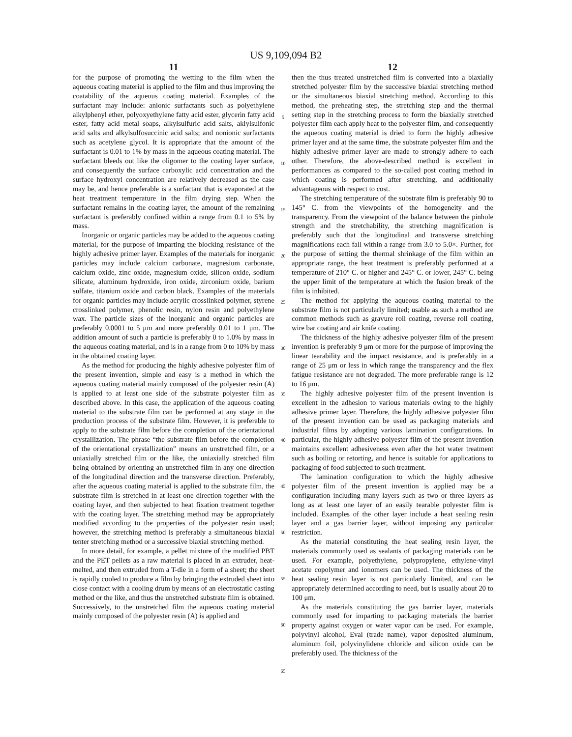US 9,109,094 B2
11
for the purpose of promoting the wetting to the film when the aqueous coating material is applied to the film and thus improving the coatability of the aqueous coating material. Examples of the surfactant may include: anionic surfactants such as polyethylene alkylphenyl ether, polyoxyethylene fatty acid ester, glycerin fatty acid ester, fatty acid metal soaps, alkylsulfuric acid salts, aklylsulfonic acid salts and alkylsulfosuccinic acid salts; and nonionic surfactants such as acetylene glycol. It is appropriate that the amount of the surfactant is 0.01 to 1% by mass in the aqueous coating material. The surfactant bleeds out like the oligomer to the coating layer surface, and consequently the surface carboxylic acid concentration and the surface hydroxyl concentration are relatively decreased as the case may be, and hence preferable is a surfactant that is evaporated at the heat treatment temperature in the film drying step. When the surfactant remains in the coating layer, the amount of the remaining surfactant is preferably confined within a range from 0.1 to 5% by mass.
Inorganic or organic particles may be added to the aqueous coating material, for the purpose of imparting the blocking resistance of the highly adhesive primer layer. Examples of the materials for inorganic particles may include calcium carbonate, magnesium carbonate, calcium oxide, zinc oxide, magnesium oxide, silicon oxide, sodium silicate, aluminum hydroxide, iron oxide, zirconium oxide, barium sulfate, titanium oxide and carbon black. Examples of the materials for organic particles may include acrylic crosslinked polymer, styrene crosslinked polymer, phenolic resin, nylon resin and polyethylene wax. The particle sizes of the inorganic and organic particles are preferably 0.0001 to 5 μm and more preferably 0.01 to 1 μm. The addition amount of such a particle is preferably 0 to 1.0% by mass in the aqueous coating material, and is in a range from 0 to 10% by mass in the obtained coating layer.
As the method for producing the highly adhesive polyester film of the present invention, simple and easy is a method in which the aqueous coating material mainly composed of the polyester resin (A) is applied to at least one side of the substrate polyester film as described above. In this case, the application of the aqueous coating material to the substrate film can be performed at any stage in the production process of the substrate film. However, it is preferable to apply to the substrate film before the completion of the orientational crystallization. The phrase “the substrate film before the completion of the orientational crystallization” means an unstretched film, or a uniaxially stretched film or the like, the uniaxially stretched film being obtained by orienting an unstretched film in any one direction of the longitudinal direction and the transverse direction. Preferably, after the aqueous coating material is applied to the substrate film, the substrate film is stretched in at least one direction together with the coating layer, and then subjected to heat fixation treatment together with the coating layer. The stretching method may be appropriately modified according to the properties of the polyester resin used; however, the stretching method is preferably a simultaneous biaxial tenter stretching method or a successive biaxial stretching method.
In more detail, for example, a pellet mixture of the modified PBT and the PET pellets as a raw material is placed in an extruder, heat-melted, and then extruded from a T-die in a form of a sheet; the sheet is rapidly cooled to produce a film by bringing the extruded sheet into close contact with a cooling drum by means of an electrostatic casting method or the like, and thus the unstretched substrate film is obtained. Successively, to the unstretched film the aqueous coating material mainly composed of the polyester resin (A) is applied and
5
10
15
20
25
30
35
40
45
50
55
60
65
12
then the thus treated unstretched film is converted into a biaxially stretched polyester film by the successive biaxial stretching method or the simultaneous biaxial stretching method. According to this method, the preheating step, the stretching step and the thermal setting step in the stretching process to form the biaxially stretched polyester film each apply heat to the polyester film, and consequently the aqueous coating material is dried to form the highly adhesive primer layer and at the same time, the substrate polyester film and the highly adhesive primer layer are made to strongly adhere to each other. Therefore, the above-described method is excellent in performances as compared to the so-called post coating method in which coating is performed after stretching, and additionally advantageous with respect to cost.
The stretching temperature of the substrate film is preferably 90 to 145° C. from the viewpoints of the homogeneity and the transparency. From the viewpoint of the balance between the pinhole strength and the stretchability, the stretching magnification is preferably such that the longitudinal and transverse stretching magnifications each fall within a range from 3.0 to 5.0×. Further, for the purpose of setting the thermal shrinkage of the film within an appropriate range, the heat treatment is preferably performed at a temperature of 210° C. or higher and 245° C. or lower, 245° C. being the upper limit of the temperature at which the fusion break of the film is inhibited.
The method for applying the aqueous coating material to the substrate film is not particularly limited; usable as such a method are common methods such as gravure roll coating, reverse roll coating, wire bar coating and air knife coating.
The thickness of the highly adhesive polyester film of the present invention is preferably 9 μm or more for the purpose of improving the linear tearability and the impact resistance, and is preferably in a range of 25 μm or less in which range the transparency and the flex fatigue resistance are not degraded. The more preferable range is 12 to 16 μm.
The highly adhesive polyester film of the present invention is excellent in the adhesion to various materials owing to the highly adhesive primer layer. Therefore, the highly adhesive polyester film of the present invention can be used as packaging materials and industrial films by adopting various lamination configurations. In particular, the highly adhesive polyester film of the present invention maintains excellent adhesiveness even after the hot water treatment such as boiling or retorting, and hence is suitable for applications to packaging of food subjected to such treatment.
The lamination configuration to which the highly adhesive polyester film of the present invention is applied may be a configuration including many layers such as two or three layers as long as at least one layer of an easily tearable polyester film is included. Examples of the other layer include a heat sealing resin layer and a gas barrier layer, without imposing any particular restriction.
As the material constituting the heat sealing resin layer, the materials commonly used as sealants of packaging materials can be used. For example, polyethylene, polypropylene, ethylene-vinyl acetate copolymer and ionomers can be used. The thickness of the heat sealing resin layer is not particularly limited, and can be appropriately determined according to need, but is usually about 20 to 100 μm.
As the materials constituting the gas barrier layer, materials commonly used for imparting to packaging materials the barrier property against oxygen or water vapor can be used. For example, polyvinyl alcohol, Eval (trade name), vapor deposited aluminum, aluminum foil, polyvinylidene chloride and silicon oxide can be preferably used. The thickness of the